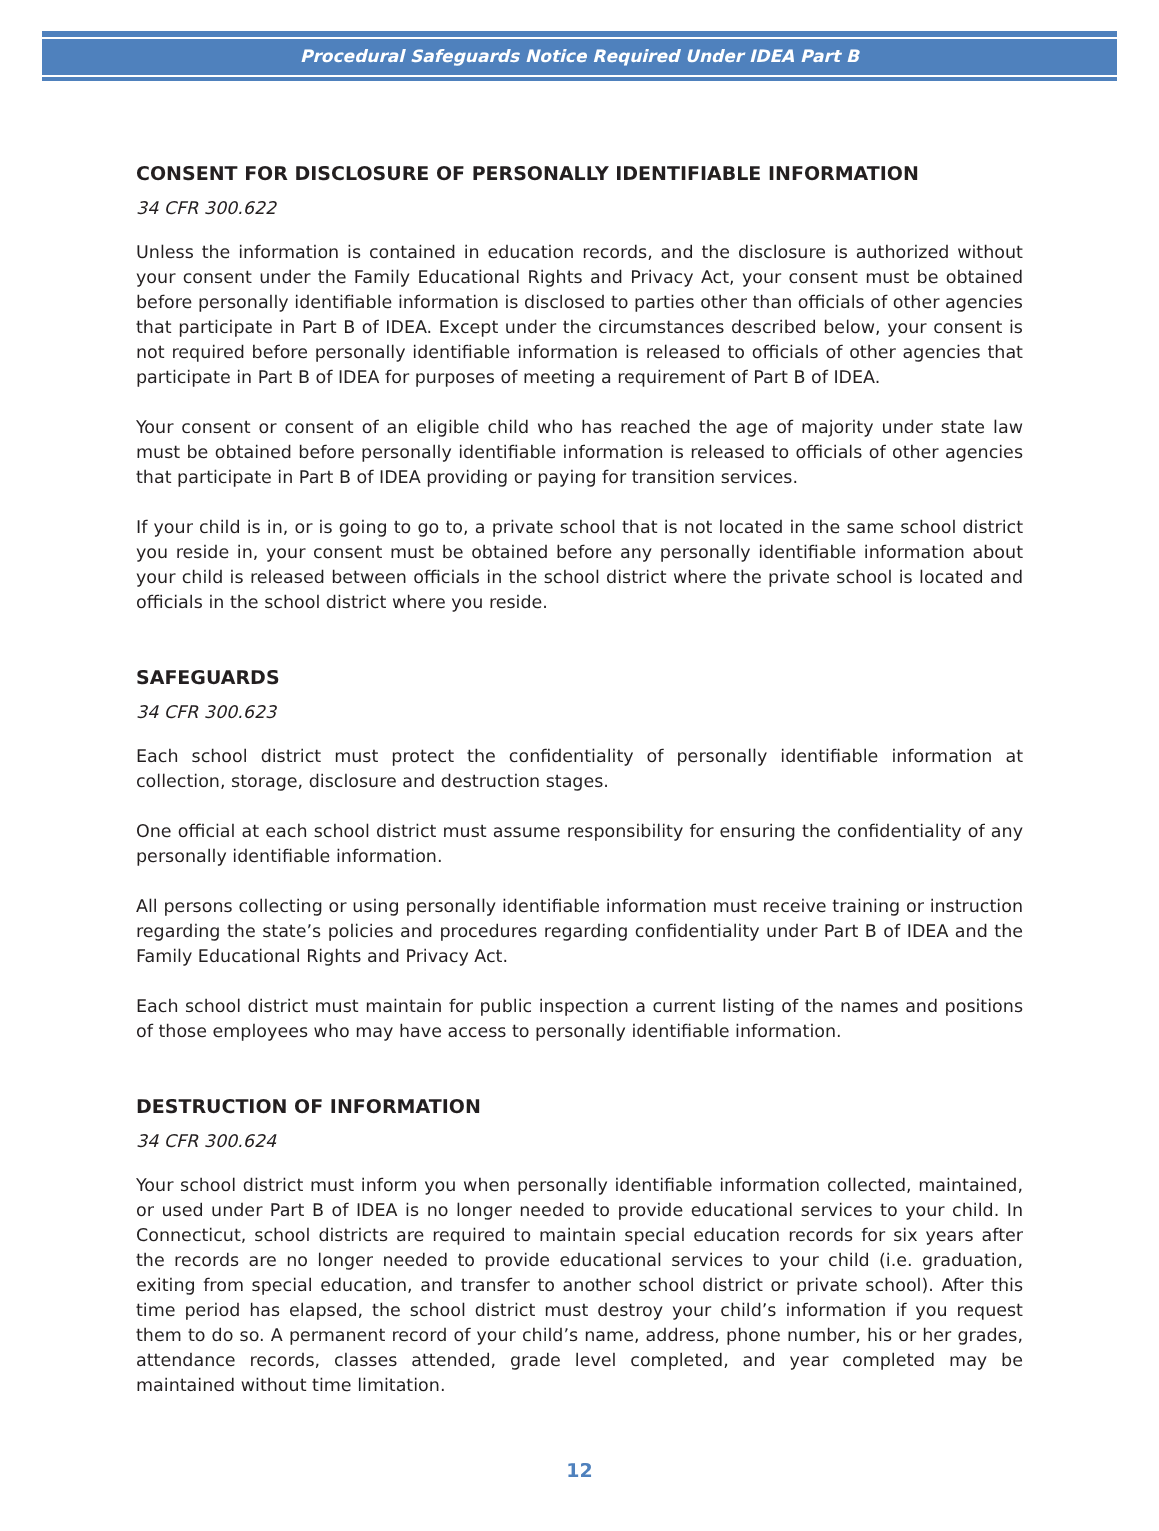Procedural Safeguards Notice Required Under IDEA Part B
CONSENT FOR DISCLOSURE OF PERSONALLY IDENTIFIABLE INFORMATION
34 CFR 300.622
Unless the information is contained in education records, and the disclosure is authorized without your consent under the Family Educational Rights and Privacy Act, your consent must be obtained before personally identifiable information is disclosed to parties other than officials of other agencies that participate in Part B of IDEA. Except under the circumstances described below, your consent is not required before personally identifiable information is released to officials of other agencies that participate in Part B of IDEA for purposes of meeting a requirement of Part B of IDEA.
Your consent or consent of an eligible child who has reached the age of majority under state law must be obtained before personally identifiable information is released to officials of other agencies that participate in Part B of IDEA providing or paying for transition services.
If your child is in, or is going to go to, a private school that is not located in the same school district you reside in, your consent must be obtained before any personally identifiable information about your child is released between officials in the school district where the private school is located and officials in the school district where you reside.
SAFEGUARDS
34 CFR 300.623
Each school district must protect the confidentiality of personally identifiable information at collection, storage, disclosure and destruction stages.
One official at each school district must assume responsibility for ensuring the confidentiality of any personally identifiable information.
All persons collecting or using personally identifiable information must receive training or instruction regarding the state’s policies and procedures regarding confidentiality under Part B of IDEA and the Family Educational Rights and Privacy Act.
Each school district must maintain for public inspection a current listing of the names and positions of those employees who may have access to personally identifiable information.
DESTRUCTION OF INFORMATION
34 CFR 300.624
Your school district must inform you when personally identifiable information collected, maintained, or used under Part B of IDEA is no longer needed to provide educational services to your child. In Connecticut, school districts are required to maintain special education records for six years after the records are no longer needed to provide educational services to your child (i.e. graduation, exiting from special education, and transfer to another school district or private school). After this time period has elapsed, the school district must destroy your child’s information if you request them to do so. A permanent record of your child’s name, address, phone number, his or her grades, attendance records, classes attended, grade level completed, and year completed may be maintained without time limitation.
12